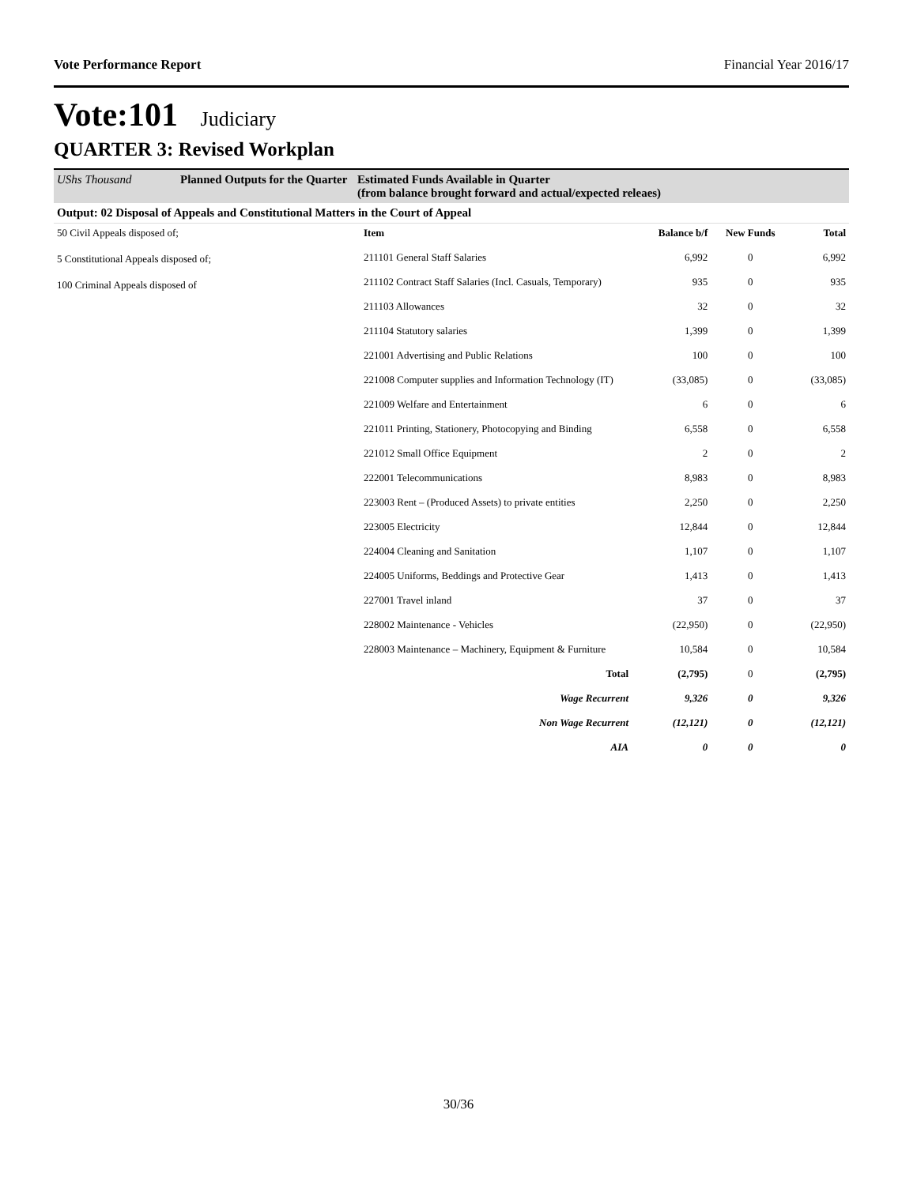Vote Performance Report Financial Year 2016/17
Vote:101 Judiciary
QUARTER 3: Revised Workplan
UShs Thousand Planned Outputs for the Quarter Estimated Funds Available in Quarter
(from balance brought forward and actual/expected releaes)
Output: 02 Disposal of Appeals and Constitutional Matters in the Court of Appeal
50 Civil Appeals disposed of;
5 Constitutional Appeals disposed of;
100 Criminal Appeals disposed of
| Item | Balance b/f | New Funds | Total |
| --- | --- | --- | --- |
| 211101 General Staff Salaries | 6,992 | 0 | 6,992 |
| 211102 Contract Staff Salaries (Incl. Casuals, Temporary) | 935 | 0 | 935 |
| 211103 Allowances | 32 | 0 | 32 |
| 211104 Statutory salaries | 1,399 | 0 | 1,399 |
| 221001 Advertising and Public Relations | 100 | 0 | 100 |
| 221008 Computer supplies and Information Technology (IT) | (33,085) | 0 | (33,085) |
| 221009 Welfare and Entertainment | 6 | 0 | 6 |
| 221011 Printing, Stationery, Photocopying and Binding | 6,558 | 0 | 6,558 |
| 221012 Small Office Equipment | 2 | 0 | 2 |
| 222001 Telecommunications | 8,983 | 0 | 8,983 |
| 223003 Rent – (Produced Assets) to private entities | 2,250 | 0 | 2,250 |
| 223005 Electricity | 12,844 | 0 | 12,844 |
| 224004 Cleaning and Sanitation | 1,107 | 0 | 1,107 |
| 224005 Uniforms, Beddings and Protective Gear | 1,413 | 0 | 1,413 |
| 227001 Travel inland | 37 | 0 | 37 |
| 228002 Maintenance - Vehicles | (22,950) | 0 | (22,950) |
| 228003 Maintenance – Machinery, Equipment & Furniture | 10,584 | 0 | 10,584 |
| Total | (2,795) | 0 | (2,795) |
| Wage Recurrent | 9,326 | 0 | 9,326 |
| Non Wage Recurrent | (12,121) | 0 | (12,121) |
| AIA | 0 | 0 | 0 |
30/36